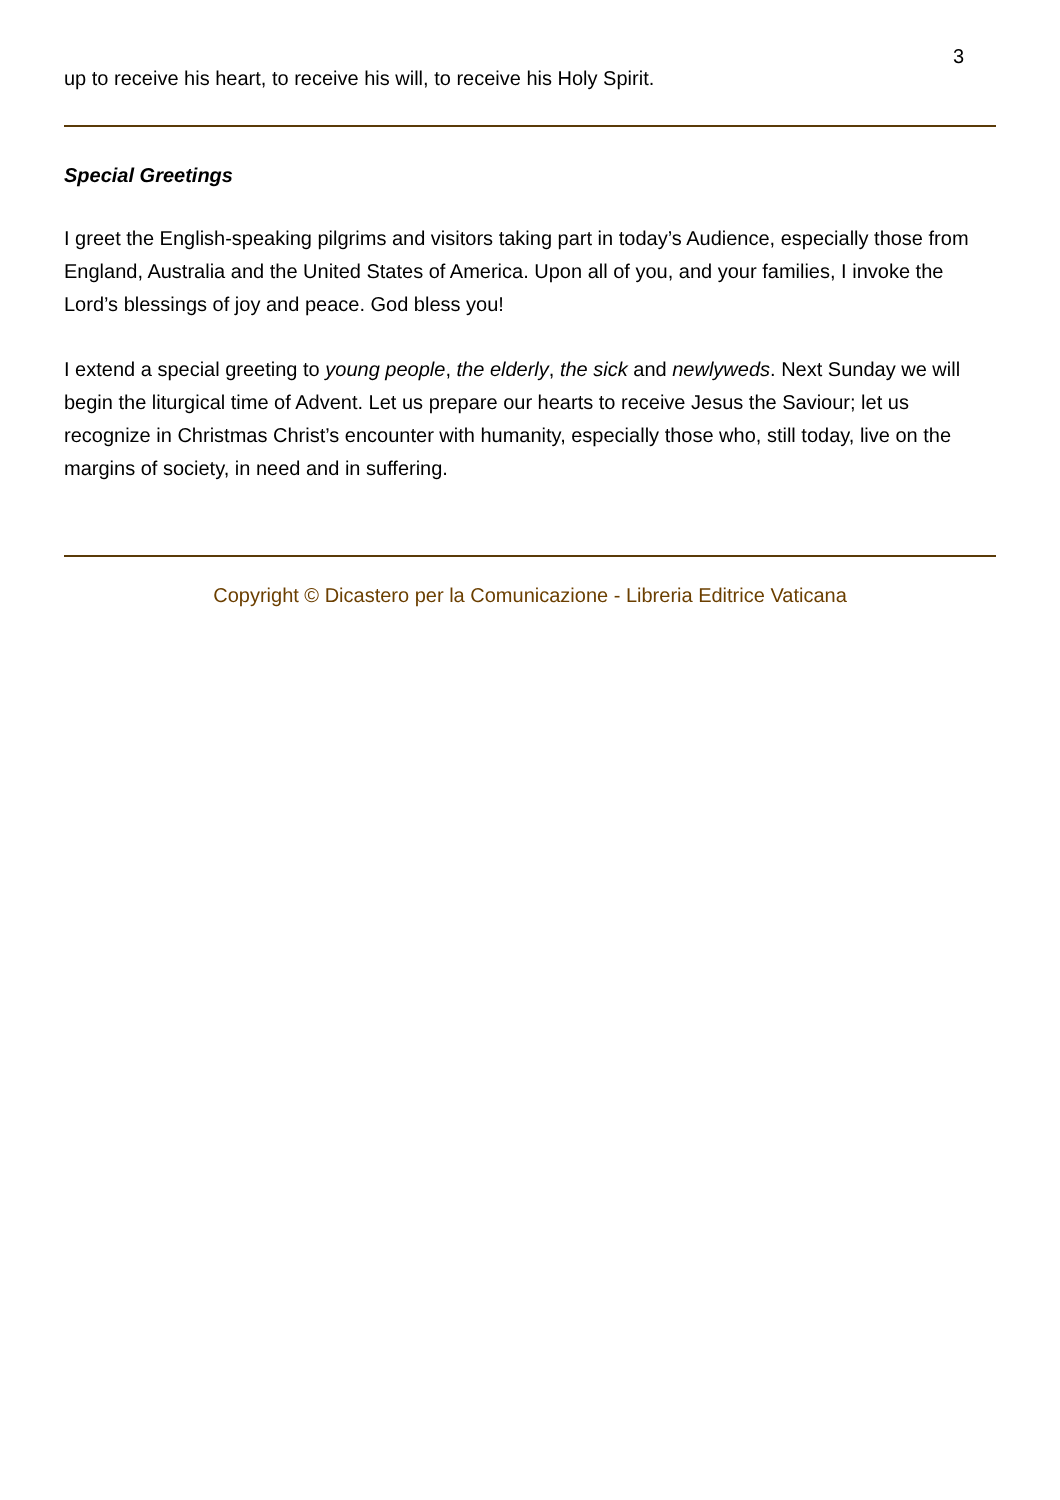3
up to receive his heart, to receive his will, to receive his Holy Spirit.
Special Greetings
I greet the English-speaking pilgrims and visitors taking part in today’s Audience, especially those from England, Australia and the United States of America. Upon all of you, and your families, I invoke the Lord’s blessings of joy and peace. God bless you!
I extend a special greeting to young people, the elderly, the sick and newlyweds. Next Sunday we will begin the liturgical time of Advent. Let us prepare our hearts to receive Jesus the Saviour; let us recognize in Christmas Christ’s encounter with humanity, especially those who, still today, live on the margins of society, in need and in suffering.
Copyright © Dicastero per la Comunicazione - Libreria Editrice Vaticana